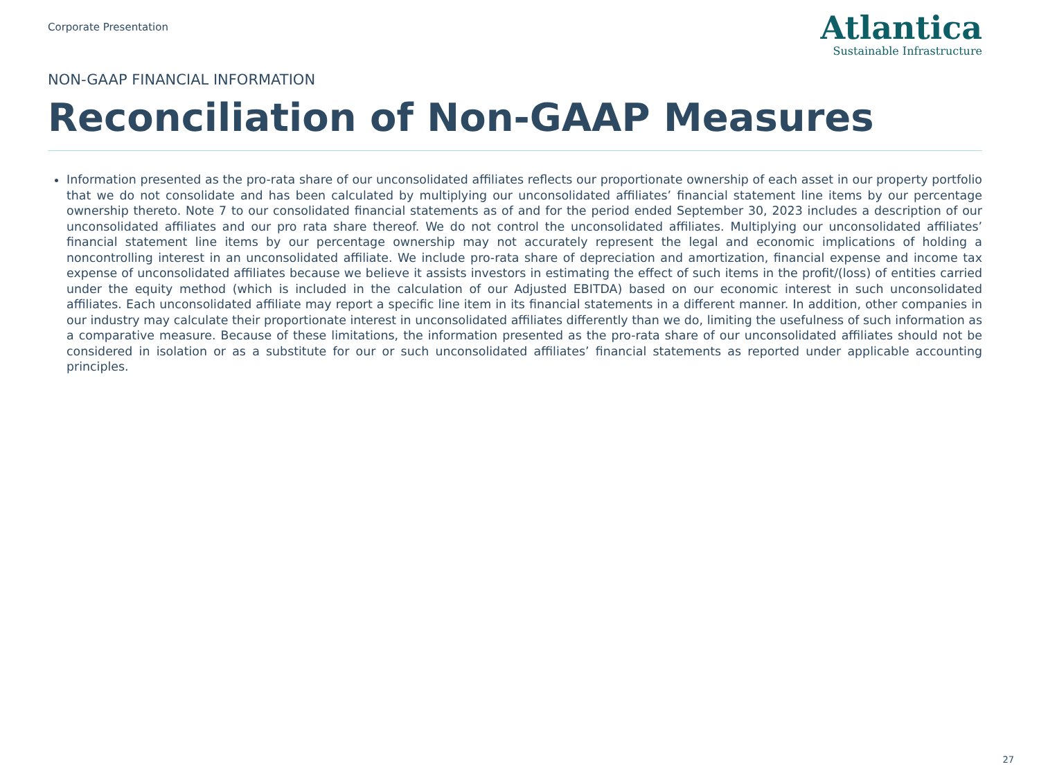Corporate Presentation
Atlantica
Sustainable Infrastructure
NON-GAAP FINANCIAL INFORMATION
Reconciliation of Non-GAAP Measures
Information presented as the pro-rata share of our unconsolidated affiliates reflects our proportionate ownership of each asset in our property portfolio that we do not consolidate and has been calculated by multiplying our unconsolidated affiliates’ financial statement line items by our percentage ownership thereto. Note 7 to our consolidated financial statements as of and for the period ended September 30, 2023 includes a description of our unconsolidated affiliates and our pro rata share thereof. We do not control the unconsolidated affiliates. Multiplying our unconsolidated affiliates’ financial statement line items by our percentage ownership may not accurately represent the legal and economic implications of holding a noncontrolling interest in an unconsolidated affiliate. We include pro-rata share of depreciation and amortization, financial expense and income tax expense of unconsolidated affiliates because we believe it assists investors in estimating the effect of such items in the profit/(loss) of entities carried under the equity method (which is included in the calculation of our Adjusted EBITDA) based on our economic interest in such unconsolidated affiliates. Each unconsolidated affiliate may report a specific line item in its financial statements in a different manner. In addition, other companies in our industry may calculate their proportionate interest in unconsolidated affiliates differently than we do, limiting the usefulness of such information as a comparative measure. Because of these limitations, the information presented as the pro-rata share of our unconsolidated affiliates should not be considered in isolation or as a substitute for our or such unconsolidated affiliates’ financial statements as reported under applicable accounting principles.
27